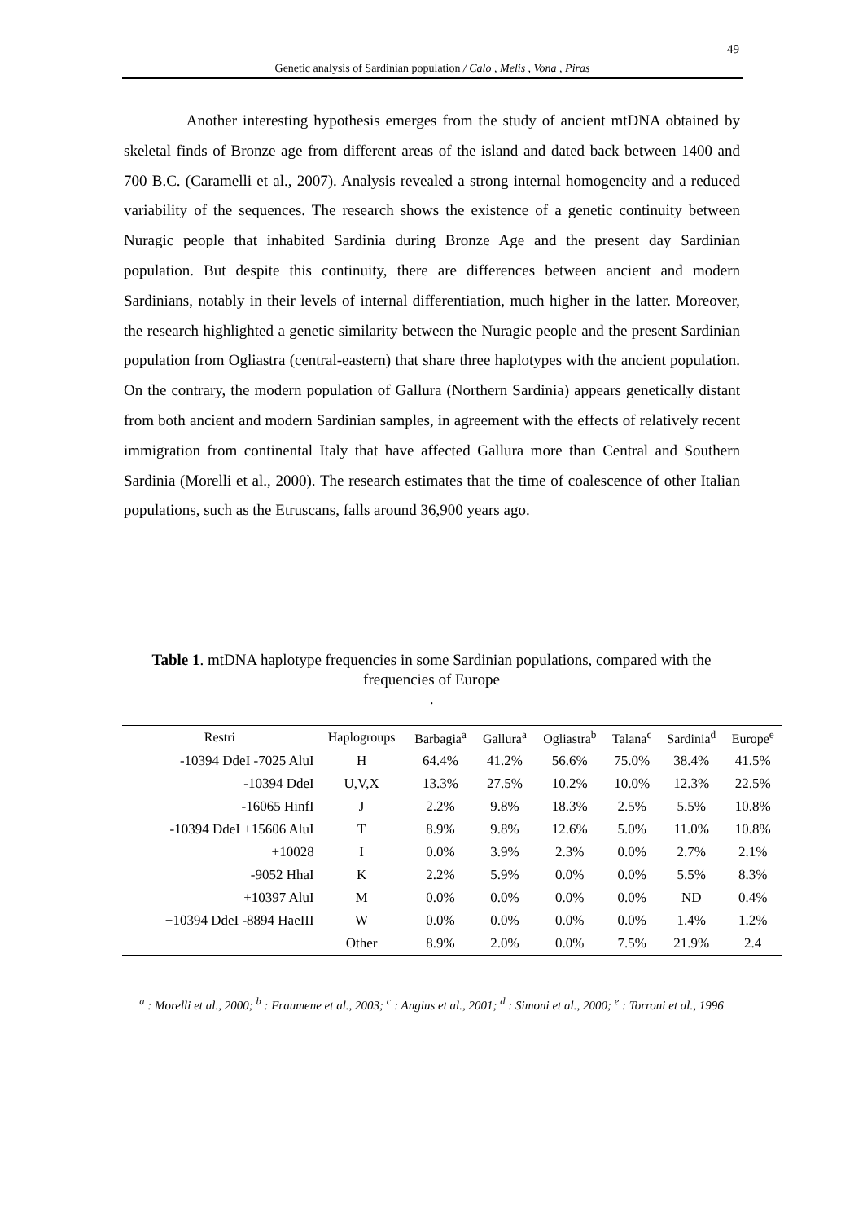49
Genetic analysis of Sardinian population / Calo , Melis , Vona , Piras
Another interesting hypothesis emerges from the study of ancient mtDNA obtained by skeletal finds of Bronze age from different areas of the island and dated back between 1400 and 700 B.C. (Caramelli et al., 2007). Analysis revealed a strong internal homogeneity and a reduced variability of the sequences. The research shows the existence of a genetic continuity between Nuragic people that inhabited Sardinia during Bronze Age and the present day Sardinian population. But despite this continuity, there are differences between ancient and modern Sardinians, notably in their levels of internal differentiation, much higher in the latter. Moreover, the research highlighted a genetic similarity between the Nuragic people and the present Sardinian population from Ogliastra (central-eastern) that share three haplotypes with the ancient population. On the contrary, the modern population of Gallura (Northern Sardinia) appears genetically distant from both ancient and modern Sardinian samples, in agreement with the effects of relatively recent immigration from continental Italy that have affected Gallura more than Central and Southern Sardinia (Morelli et al., 2000). The research estimates that the time of coalescence of other Italian populations, such as the Etruscans, falls around 36,900 years ago.
Table 1. mtDNA haplotype frequencies in some Sardinian populations, compared with the frequencies of Europe
.
| Restri | Haplogroups | Barbagia<sup>a</sup> | Gallura<sup>a</sup> | Ogliastra<sup>b</sup> | Talana<sup>c</sup> | Sardinia<sup>d</sup> | Europe<sup>e</sup> |
| --- | --- | --- | --- | --- | --- | --- | --- |
| -10394 DdeI -7025 AluI | H | 64.4% | 41.2% | 56.6% | 75.0% | 38.4% | 41.5% |
| -10394 DdeI | U,V,X | 13.3% | 27.5% | 10.2% | 10.0% | 12.3% | 22.5% |
| -16065 HinfI | J | 2.2% | 9.8% | 18.3% | 2.5% | 5.5% | 10.8% |
| -10394 DdeI +15606 AluI | T | 8.9% | 9.8% | 12.6% | 5.0% | 11.0% | 10.8% |
| +10028 | I | 0.0% | 3.9% | 2.3% | 0.0% | 2.7% | 2.1% |
| -9052 HhaI | K | 2.2% | 5.9% | 0.0% | 0.0% | 5.5% | 8.3% |
| +10397 AluI | M | 0.0% | 0.0% | 0.0% | 0.0% | ND | 0.4% |
| +10394 DdeI -8894 HaeIII | W | 0.0% | 0.0% | 0.0% | 0.0% | 1.4% | 1.2% |
| | Other | 8.9% | 2.0% | 0.0% | 7.5% | 21.9% | 2.4 |
<sup>a</sup> : Morelli et al., 2000; <sup>b</sup> : Fraumene et al., 2003; <sup>c</sup> : Angius et al., 2001; <sup>d</sup> : Simoni et al., 2000; <sup>e</sup> : Torroni et al., 1996